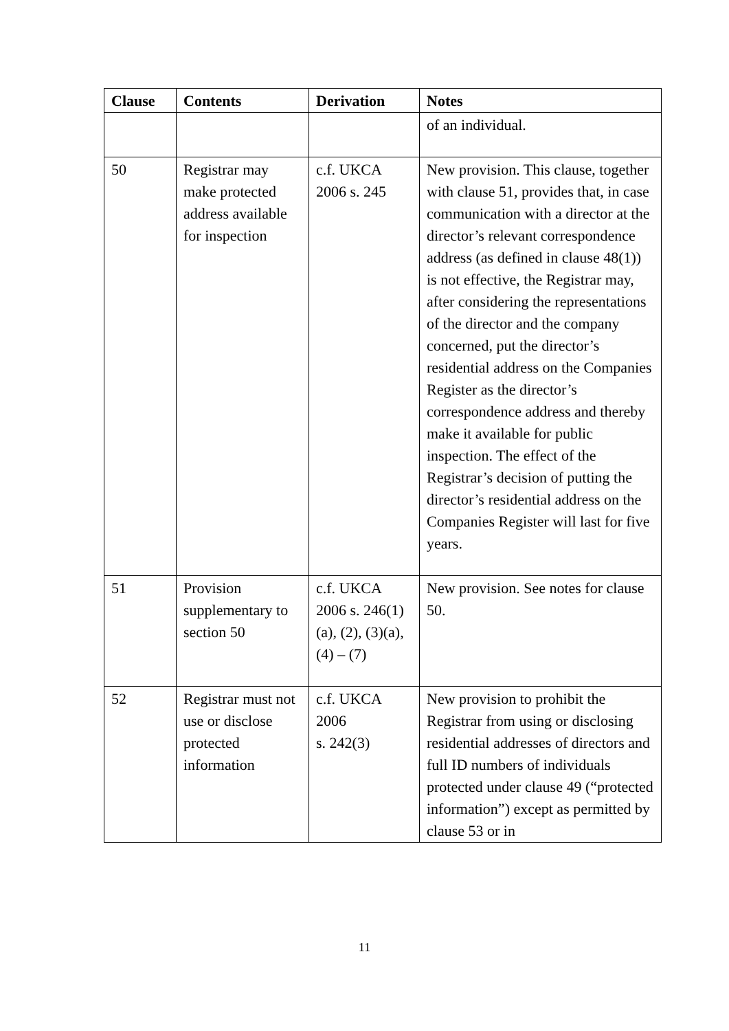| Clause | Contents | Derivation | Notes |
| --- | --- | --- | --- |
| | | | of an individual. |
| 50 | Registrar may make protected address available for inspection | c.f. UKCA 2006 s. 245 | New provision. This clause, together with clause 51, provides that, in case communication with a director at the director’s relevant correspondence address (as defined in clause 48(1)) is not effective, the Registrar may, after considering the representations of the director and the company concerned, put the director’s residential address on the Companies Register as the director’s correspondence address and thereby make it available for public inspection. The effect of the Registrar’s decision of putting the director’s residential address on the Companies Register will last for five years. |
| 51 | Provision supplementary to section 50 | c.f. UKCA 2006 s. 246(1)(a), (2), (3)(a), (4) – (7) | New provision. See notes for clause 50. |
| 52 | Registrar must not use or disclose protected information | c.f. UKCA 2006 s. 242(3) | New provision to prohibit the Registrar from using or disclosing residential addresses of directors and full ID numbers of individuals protected under clause 49 (“protected information”) except as permitted by clause 53 or in |
11